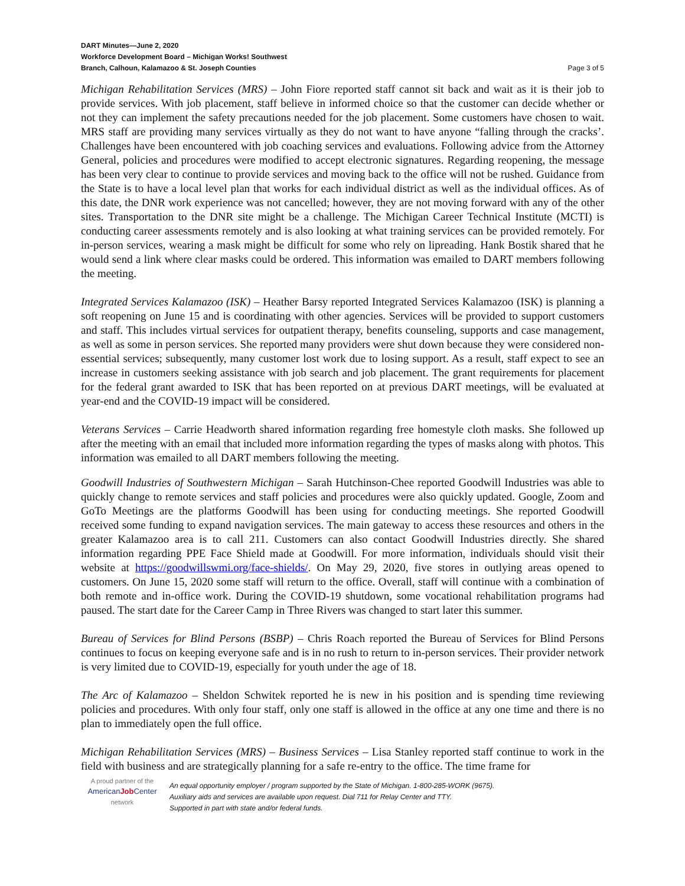DART Minutes—June 2, 2020
Workforce Development Board – Michigan Works! Southwest
Branch, Calhoun, Kalamazoo & St. Joseph Counties Page 3 of 5
Michigan Rehabilitation Services (MRS) – John Fiore reported staff cannot sit back and wait as it is their job to provide services. With job placement, staff believe in informed choice so that the customer can decide whether or not they can implement the safety precautions needed for the job placement. Some customers have chosen to wait. MRS staff are providing many services virtually as they do not want to have anyone “falling through the cracks’. Challenges have been encountered with job coaching services and evaluations. Following advice from the Attorney General, policies and procedures were modified to accept electronic signatures. Regarding reopening, the message has been very clear to continue to provide services and moving back to the office will not be rushed. Guidance from the State is to have a local level plan that works for each individual district as well as the individual offices. As of this date, the DNR work experience was not cancelled; however, they are not moving forward with any of the other sites. Transportation to the DNR site might be a challenge. The Michigan Career Technical Institute (MCTI) is conducting career assessments remotely and is also looking at what training services can be provided remotely. For in-person services, wearing a mask might be difficult for some who rely on lipreading. Hank Bostik shared that he would send a link where clear masks could be ordered. This information was emailed to DART members following the meeting.
Integrated Services Kalamazoo (ISK) – Heather Barsy reported Integrated Services Kalamazoo (ISK) is planning a soft reopening on June 15 and is coordinating with other agencies. Services will be provided to support customers and staff. This includes virtual services for outpatient therapy, benefits counseling, supports and case management, as well as some in person services. She reported many providers were shut down because they were considered non-essential services; subsequently, many customer lost work due to losing support. As a result, staff expect to see an increase in customers seeking assistance with job search and job placement. The grant requirements for placement for the federal grant awarded to ISK that has been reported on at previous DART meetings, will be evaluated at year-end and the COVID-19 impact will be considered.
Veterans Services – Carrie Headworth shared information regarding free homestyle cloth masks. She followed up after the meeting with an email that included more information regarding the types of masks along with photos. This information was emailed to all DART members following the meeting.
Goodwill Industries of Southwestern Michigan – Sarah Hutchinson-Chee reported Goodwill Industries was able to quickly change to remote services and staff policies and procedures were also quickly updated. Google, Zoom and GoTo Meetings are the platforms Goodwill has been using for conducting meetings. She reported Goodwill received some funding to expand navigation services. The main gateway to access these resources and others in the greater Kalamazoo area is to call 211. Customers can also contact Goodwill Industries directly. She shared information regarding PPE Face Shield made at Goodwill. For more information, individuals should visit their website at https://goodwillswmi.org/face-shields/. On May 29, 2020, five stores in outlying areas opened to customers. On June 15, 2020 some staff will return to the office. Overall, staff will continue with a combination of both remote and in-office work. During the COVID-19 shutdown, some vocational rehabilitation programs had paused. The start date for the Career Camp in Three Rivers was changed to start later this summer.
Bureau of Services for Blind Persons (BSBP) – Chris Roach reported the Bureau of Services for Blind Persons continues to focus on keeping everyone safe and is in no rush to return to in-person services. Their provider network is very limited due to COVID-19, especially for youth under the age of 18.
The Arc of Kalamazoo – Sheldon Schwitek reported he is new in his position and is spending time reviewing policies and procedures. With only four staff, only one staff is allowed in the office at any one time and there is no plan to immediately open the full office.
Michigan Rehabilitation Services (MRS) – Business Services – Lisa Stanley reported staff continue to work in the field with business and are strategically planning for a safe re-entry to the office. The time frame for
A proud partner of the
AmericanJob Center
network
An equal opportunity employer / program supported by the State of Michigan. 1-800-285-WORK (9675).
Auxiliary aids and services are available upon request. Dial 711 for Relay Center and TTY.
Supported in part with state and/or federal funds.